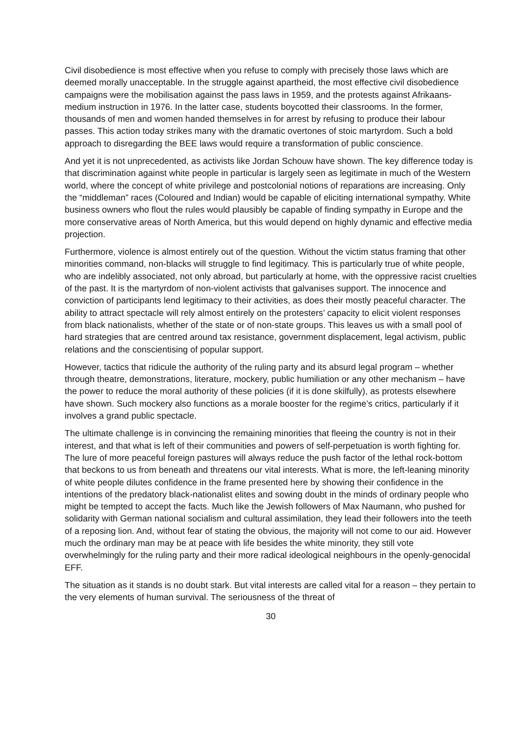Civil disobedience is most effective when you refuse to comply with precisely those laws which are deemed morally unacceptable. In the struggle against apartheid, the most effective civil disobedience campaigns were the mobilisation against the pass laws in 1959, and the protests against Afrikaans-medium instruction in 1976. In the latter case, students boycotted their classrooms. In the former, thousands of men and women handed themselves in for arrest by refusing to produce their labour passes. This action today strikes many with the dramatic overtones of stoic martyrdom. Such a bold approach to disregarding the BEE laws would require a transformation of public conscience.
And yet it is not unprecedented, as activists like Jordan Schouw have shown. The key difference today is that discrimination against white people in particular is largely seen as legitimate in much of the Western world, where the concept of white privilege and postcolonial notions of reparations are increasing. Only the “middleman” races (Coloured and Indian) would be capable of eliciting international sympathy. White business owners who flout the rules would plausibly be capable of finding sympathy in Europe and the more conservative areas of North America, but this would depend on highly dynamic and effective media projection.
Furthermore, violence is almost entirely out of the question. Without the victim status framing that other minorities command, non-blacks will struggle to find legitimacy. This is particularly true of white people, who are indelibly associated, not only abroad, but particularly at home, with the oppressive racist cruelties of the past. It is the martyrdom of non-violent activists that galvanises support. The innocence and conviction of participants lend legitimacy to their activities, as does their mostly peaceful character. The ability to attract spectacle will rely almost entirely on the protesters’ capacity to elicit violent responses from black nationalists, whether of the state or of non-state groups. This leaves us with a small pool of hard strategies that are centred around tax resistance, government displacement, legal activism, public relations and the conscientising of popular support.
However, tactics that ridicule the authority of the ruling party and its absurd legal program – whether through theatre, demonstrations, literature, mockery, public humiliation or any other mechanism – have the power to reduce the moral authority of these policies (if it is done skilfully), as protests elsewhere have shown. Such mockery also functions as a morale booster for the regime’s critics, particularly if it involves a grand public spectacle.
The ultimate challenge is in convincing the remaining minorities that fleeing the country is not in their interest, and that what is left of their communities and powers of self-perpetuation is worth fighting for. The lure of more peaceful foreign pastures will always reduce the push factor of the lethal rock-bottom that beckons to us from beneath and threatens our vital interests. What is more, the left-leaning minority of white people dilutes confidence in the frame presented here by showing their confidence in the intentions of the predatory black-nationalist elites and sowing doubt in the minds of ordinary people who might be tempted to accept the facts. Much like the Jewish followers of Max Naumann, who pushed for solidarity with German national socialism and cultural assimilation, they lead their followers into the teeth of a reposing lion. And, without fear of stating the obvious, the majority will not come to our aid. However much the ordinary man may be at peace with life besides the white minority, they still vote overwhelmingly for the ruling party and their more radical ideological neighbours in the openly-genocidal EFF.
The situation as it stands is no doubt stark. But vital interests are called vital for a reason – they pertain to the very elements of human survival. The seriousness of the threat of
30